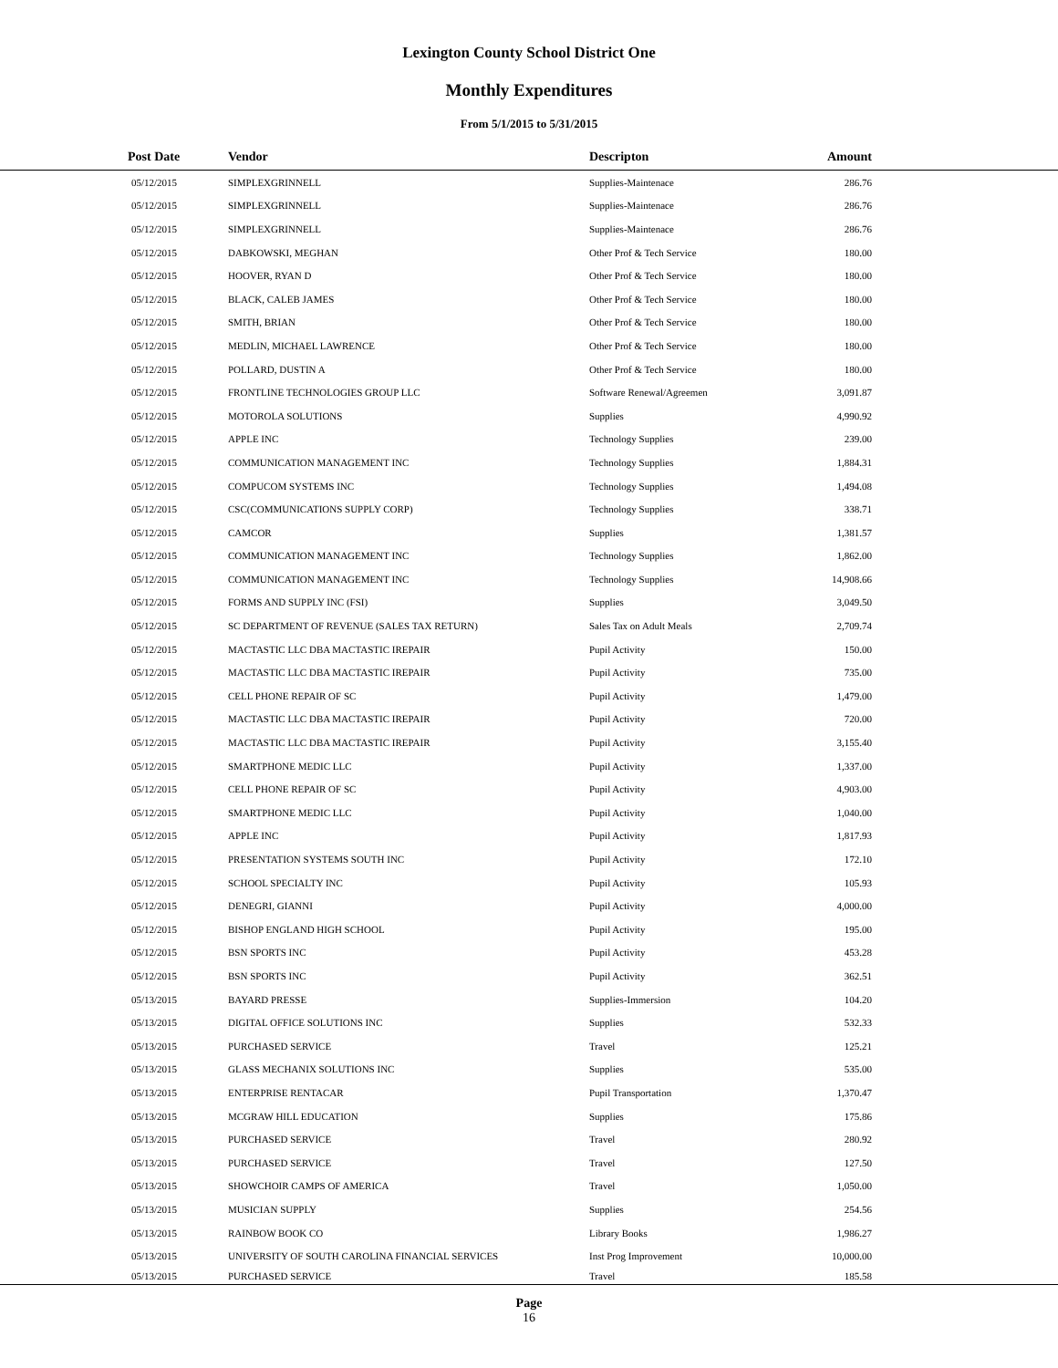Lexington County School District One
Monthly Expenditures
From 5/1/2015 to 5/31/2015
| Post Date | Vendor | Descripton | Amount | |
| --- | --- | --- | --- | --- |
| 05/12/2015 | SIMPLEXGRINNELL | Supplies-Maintenace | 286.76 | |
| 05/12/2015 | SIMPLEXGRINNELL | Supplies-Maintenace | 286.76 | |
| 05/12/2015 | SIMPLEXGRINNELL | Supplies-Maintenace | 286.76 | |
| 05/12/2015 | DABKOWSKI, MEGHAN | Other Prof & Tech Service | 180.00 | |
| 05/12/2015 | HOOVER, RYAN D | Other Prof & Tech Service | 180.00 | |
| 05/12/2015 | BLACK, CALEB JAMES | Other Prof & Tech Service | 180.00 | |
| 05/12/2015 | SMITH, BRIAN | Other Prof & Tech Service | 180.00 | |
| 05/12/2015 | MEDLIN, MICHAEL LAWRENCE | Other Prof & Tech Service | 180.00 | |
| 05/12/2015 | POLLARD, DUSTIN A | Other Prof & Tech Service | 180.00 | |
| 05/12/2015 | FRONTLINE TECHNOLOGIES GROUP LLC | Software Renewal/Agreemen | 3,091.87 | |
| 05/12/2015 | MOTOROLA SOLUTIONS | Supplies | 4,990.92 | |
| 05/12/2015 | APPLE INC | Technology Supplies | 239.00 | |
| 05/12/2015 | COMMUNICATION MANAGEMENT INC | Technology Supplies | 1,884.31 | |
| 05/12/2015 | COMPUCOM SYSTEMS INC | Technology Supplies | 1,494.08 | |
| 05/12/2015 | CSC(COMMUNICATIONS SUPPLY CORP) | Technology Supplies | 338.71 | |
| 05/12/2015 | CAMCOR | Supplies | 1,381.57 | |
| 05/12/2015 | COMMUNICATION MANAGEMENT INC | Technology Supplies | 1,862.00 | |
| 05/12/2015 | COMMUNICATION MANAGEMENT INC | Technology Supplies | 14,908.66 | |
| 05/12/2015 | FORMS AND SUPPLY INC (FSI) | Supplies | 3,049.50 | |
| 05/12/2015 | SC DEPARTMENT OF REVENUE (SALES TAX RETURN) | Sales Tax on Adult Meals | 2,709.74 | |
| 05/12/2015 | MACTASTIC LLC DBA MACTASTIC IREPAIR | Pupil Activity | 150.00 | |
| 05/12/2015 | MACTASTIC LLC DBA MACTASTIC IREPAIR | Pupil Activity | 735.00 | |
| 05/12/2015 | CELL PHONE REPAIR OF SC | Pupil Activity | 1,479.00 | |
| 05/12/2015 | MACTASTIC LLC DBA MACTASTIC IREPAIR | Pupil Activity | 720.00 | |
| 05/12/2015 | MACTASTIC LLC DBA MACTASTIC IREPAIR | Pupil Activity | 3,155.40 | |
| 05/12/2015 | SMARTPHONE MEDIC LLC | Pupil Activity | 1,337.00 | |
| 05/12/2015 | CELL PHONE REPAIR OF SC | Pupil Activity | 4,903.00 | |
| 05/12/2015 | SMARTPHONE MEDIC LLC | Pupil Activity | 1,040.00 | |
| 05/12/2015 | APPLE INC | Pupil Activity | 1,817.93 | |
| 05/12/2015 | PRESENTATION SYSTEMS SOUTH INC | Pupil Activity | 172.10 | |
| 05/12/2015 | SCHOOL SPECIALTY INC | Pupil Activity | 105.93 | |
| 05/12/2015 | DENEGRI, GIANNI | Pupil Activity | 4,000.00 | |
| 05/12/2015 | BISHOP ENGLAND HIGH SCHOOL | Pupil Activity | 195.00 | |
| 05/12/2015 | BSN SPORTS INC | Pupil Activity | 453.28 | |
| 05/12/2015 | BSN SPORTS INC | Pupil Activity | 362.51 | |
| 05/13/2015 | BAYARD PRESSE | Supplies-Immersion | 104.20 | |
| 05/13/2015 | DIGITAL OFFICE SOLUTIONS INC | Supplies | 532.33 | |
| 05/13/2015 | PURCHASED SERVICE | Travel | 125.21 | |
| 05/13/2015 | GLASS MECHANIX SOLUTIONS INC | Supplies | 535.00 | |
| 05/13/2015 | ENTERPRISE RENTACAR | Pupil Transportation | 1,370.47 | |
| 05/13/2015 | MCGRAW HILL EDUCATION | Supplies | 175.86 | |
| 05/13/2015 | PURCHASED SERVICE | Travel | 280.92 | |
| 05/13/2015 | PURCHASED SERVICE | Travel | 127.50 | |
| 05/13/2015 | SHOWCHOIR CAMPS OF AMERICA | Travel | 1,050.00 | |
| 05/13/2015 | MUSICIAN SUPPLY | Supplies | 254.56 | |
| 05/13/2015 | RAINBOW BOOK CO | Library Books | 1,986.27 | |
| 05/13/2015 | UNIVERSITY OF SOUTH CAROLINA FINANCIAL SERVICES | Inst Prog Improvement | 10,000.00 | |
| 05/13/2015 | PURCHASED SERVICE | Travel | 185.58 | |
Page
16